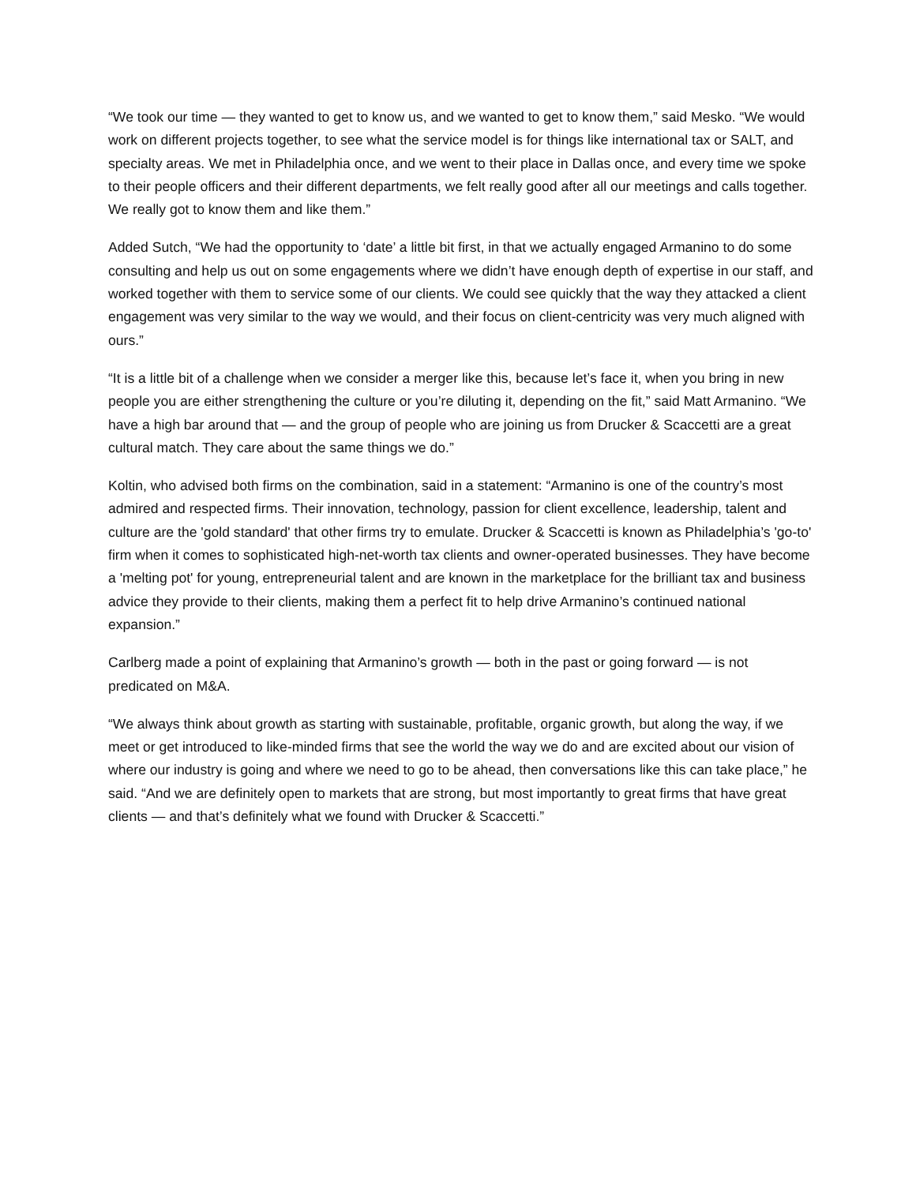“We took our time — they wanted to get to know us, and we wanted to get to know them,” said Mesko. “We would work on different projects together, to see what the service model is for things like international tax or SALT, and specialty areas. We met in Philadelphia once, and we went to their place in Dallas once, and every time we spoke to their people officers and their different departments, we felt really good after all our meetings and calls together. We really got to know them and like them.”
Added Sutch, “We had the opportunity to ‘date’ a little bit first, in that we actually engaged Armanino to do some consulting and help us out on some engagements where we didn’t have enough depth of expertise in our staff, and worked together with them to service some of our clients. We could see quickly that the way they attacked a client engagement was very similar to the way we would, and their focus on client-centricity was very much aligned with ours.”
“It is a little bit of a challenge when we consider a merger like this, because let’s face it, when you bring in new people you are either strengthening the culture or you’re diluting it, depending on the fit,” said Matt Armanino. “We have a high bar around that — and the group of people who are joining us from Drucker & Scaccetti are a great cultural match. They care about the same things we do.”
Koltin, who advised both firms on the combination, said in a statement: “Armanino is one of the country’s most admired and respected firms. Their innovation, technology, passion for client excellence, leadership, talent and culture are the 'gold standard' that other firms try to emulate. Drucker & Scaccetti is known as Philadelphia’s 'go-to' firm when it comes to sophisticated high-net-worth tax clients and owner-operated businesses. They have become a 'melting pot' for young, entrepreneurial talent and are known in the marketplace for the brilliant tax and business advice they provide to their clients, making them a perfect fit to help drive Armanino’s continued national expansion.”
Carlberg made a point of explaining that Armanino’s growth — both in the past or going forward — is not predicated on M&A.
“We always think about growth as starting with sustainable, profitable, organic growth, but along the way, if we meet or get introduced to like-minded firms that see the world the way we do and are excited about our vision of where our industry is going and where we need to go to be ahead, then conversations like this can take place,” he said. “And we are definitely open to markets that are strong, but most importantly to great firms that have great clients — and that’s definitely what we found with Drucker & Scaccetti.”